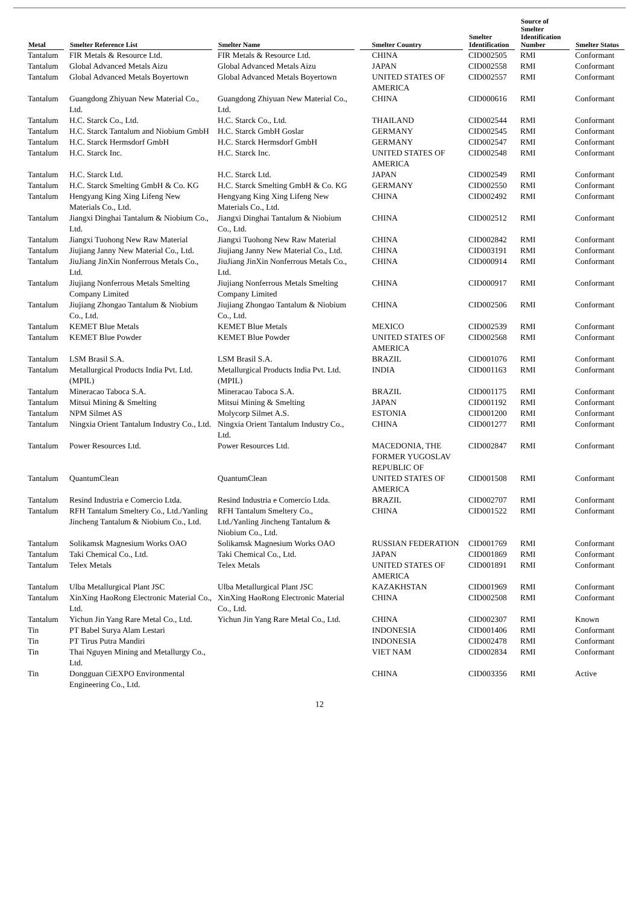| Metal | Smelter Reference List | Smelter Name | Smelter Country | Smelter Identification | Source of Smelter Identification Number | Smelter Status |
| --- | --- | --- | --- | --- | --- | --- |
| Tantalum | FIR Metals & Resource Ltd. | FIR Metals & Resource Ltd. | CHINA | CID002505 | RMI | Conformant |
| Tantalum | Global Advanced Metals Aizu | Global Advanced Metals Aizu | JAPAN | CID002558 | RMI | Conformant |
| Tantalum | Global Advanced Metals Boyertown | Global Advanced Metals Boyertown | UNITED STATES OF AMERICA | CID002557 | RMI | Conformant |
| Tantalum | Guangdong Zhiyuan New Material Co., Ltd. | Guangdong Zhiyuan New Material Co., Ltd. | CHINA | CID000616 | RMI | Conformant |
| Tantalum | H.C. Starck Co., Ltd. | H.C. Starck Co., Ltd. | THAILAND | CID002544 | RMI | Conformant |
| Tantalum | H.C. Starck Tantalum and Niobium GmbH | H.C. Starck GmbH Goslar | GERMANY | CID002545 | RMI | Conformant |
| Tantalum | H.C. Starck Hermsdorf GmbH | H.C. Starck Hermsdorf GmbH | GERMANY | CID002547 | RMI | Conformant |
| Tantalum | H.C. Starck Inc. | H.C. Starck Inc. | UNITED STATES OF AMERICA | CID002548 | RMI | Conformant |
| Tantalum | H.C. Starck Ltd. | H.C. Starck Ltd. | JAPAN | CID002549 | RMI | Conformant |
| Tantalum | H.C. Starck Smelting GmbH & Co. KG | H.C. Starck Smelting GmbH & Co. KG | GERMANY | CID002550 | RMI | Conformant |
| Tantalum | Hengyang King Xing Lifeng New Materials Co., Ltd. | Hengyang King Xing Lifeng New Materials Co., Ltd. | CHINA | CID002492 | RMI | Conformant |
| Tantalum | Jiangxi Dinghai Tantalum & Niobium Co., Ltd. | Jiangxi Dinghai Tantalum & Niobium Co., Ltd. | CHINA | CID002512 | RMI | Conformant |
| Tantalum | Jiangxi Tuohong New Raw Material | Jiangxi Tuohong New Raw Material | CHINA | CID002842 | RMI | Conformant |
| Tantalum | Jiujiang Janny New Material Co., Ltd. | Jiujiang Janny New Material Co., Ltd. | CHINA | CID003191 | RMI | Conformant |
| Tantalum | JiuJiang JinXin Nonferrous Metals Co., Ltd. | JiuJiang JinXin Nonferrous Metals Co., Ltd. | CHINA | CID000914 | RMI | Conformant |
| Tantalum | Jiujiang Nonferrous Metals Smelting Company Limited | Jiujiang Nonferrous Metals Smelting Company Limited | CHINA | CID000917 | RMI | Conformant |
| Tantalum | Jiujiang Zhongao Tantalum & Niobium Co., Ltd. | Jiujiang Zhongao Tantalum & Niobium Co., Ltd. | CHINA | CID002506 | RMI | Conformant |
| Tantalum | KEMET Blue Metals | KEMET Blue Metals | MEXICO | CID002539 | RMI | Conformant |
| Tantalum | KEMET Blue Powder | KEMET Blue Powder | UNITED STATES OF AMERICA | CID002568 | RMI | Conformant |
| Tantalum | LSM Brasil S.A. | LSM Brasil S.A. | BRAZIL | CID001076 | RMI | Conformant |
| Tantalum | Metallurgical Products India Pvt. Ltd. (MPIL) | Metallurgical Products India Pvt. Ltd. (MPIL) | INDIA | CID001163 | RMI | Conformant |
| Tantalum | Mineracao Taboca S.A. | Mineracao Taboca S.A. | BRAZIL | CID001175 | RMI | Conformant |
| Tantalum | Mitsui Mining & Smelting | Mitsui Mining & Smelting | JAPAN | CID001192 | RMI | Conformant |
| Tantalum | NPM Silmet AS | Molycorp Silmet A.S. | ESTONIA | CID001200 | RMI | Conformant |
| Tantalum | Ningxia Orient Tantalum Industry Co., Ltd. | Ningxia Orient Tantalum Industry Co., Ltd. | CHINA | CID001277 | RMI | Conformant |
| Tantalum | Power Resources Ltd. | Power Resources Ltd. | MACEDONIA, THE FORMER YUGOSLAV REPUBLIC OF | CID002847 | RMI | Conformant |
| Tantalum | QuantumClean | QuantumClean | UNITED STATES OF AMERICA | CID001508 | RMI | Conformant |
| Tantalum | Resind Industria e Comercio Ltda. | Resind Industria e Comercio Ltda. | BRAZIL | CID002707 | RMI | Conformant |
| Tantalum | RFH Tantalum Smeltery Co., Ltd./Yanling Jincheng Tantalum & Niobium Co., Ltd. | RFH Tantalum Smeltery Co., Ltd./Yanling Jincheng Tantalum & Niobium Co., Ltd. | CHINA | CID001522 | RMI | Conformant |
| Tantalum | Solikamsk Magnesium Works OAO | Solikamsk Magnesium Works OAO | RUSSIAN FEDERATION | CID001769 | RMI | Conformant |
| Tantalum | Taki Chemical Co., Ltd. | Taki Chemical Co., Ltd. | JAPAN | CID001869 | RMI | Conformant |
| Tantalum | Telex Metals | Telex Metals | UNITED STATES OF AMERICA | CID001891 | RMI | Conformant |
| Tantalum | Ulba Metallurgical Plant JSC | Ulba Metallurgical Plant JSC | KAZAKHSTAN | CID001969 | RMI | Conformant |
| Tantalum | XinXing HaoRong Electronic Material Co., Ltd. | XinXing HaoRong Electronic Material Co., Ltd. | CHINA | CID002508 | RMI | Conformant |
| Tantalum | Yichun Jin Yang Rare Metal Co., Ltd. | Yichun Jin Yang Rare Metal Co., Ltd. | CHINA | CID002307 | RMI | Known |
| Tin | PT Babel Surya Alam Lestari | | INDONESIA | CID001406 | RMI | Conformant |
| Tin | PT Tirus Putra Mandiri | | INDONESIA | CID002478 | RMI | Conformant |
| Tin | Thai Nguyen Mining and Metallurgy Co., Ltd. | | VIET NAM | CID002834 | RMI | Conformant |
| Tin | Dongguan CiEXPO Environmental Engineering Co., Ltd. | | CHINA | CID003356 | RMI | Active |
12